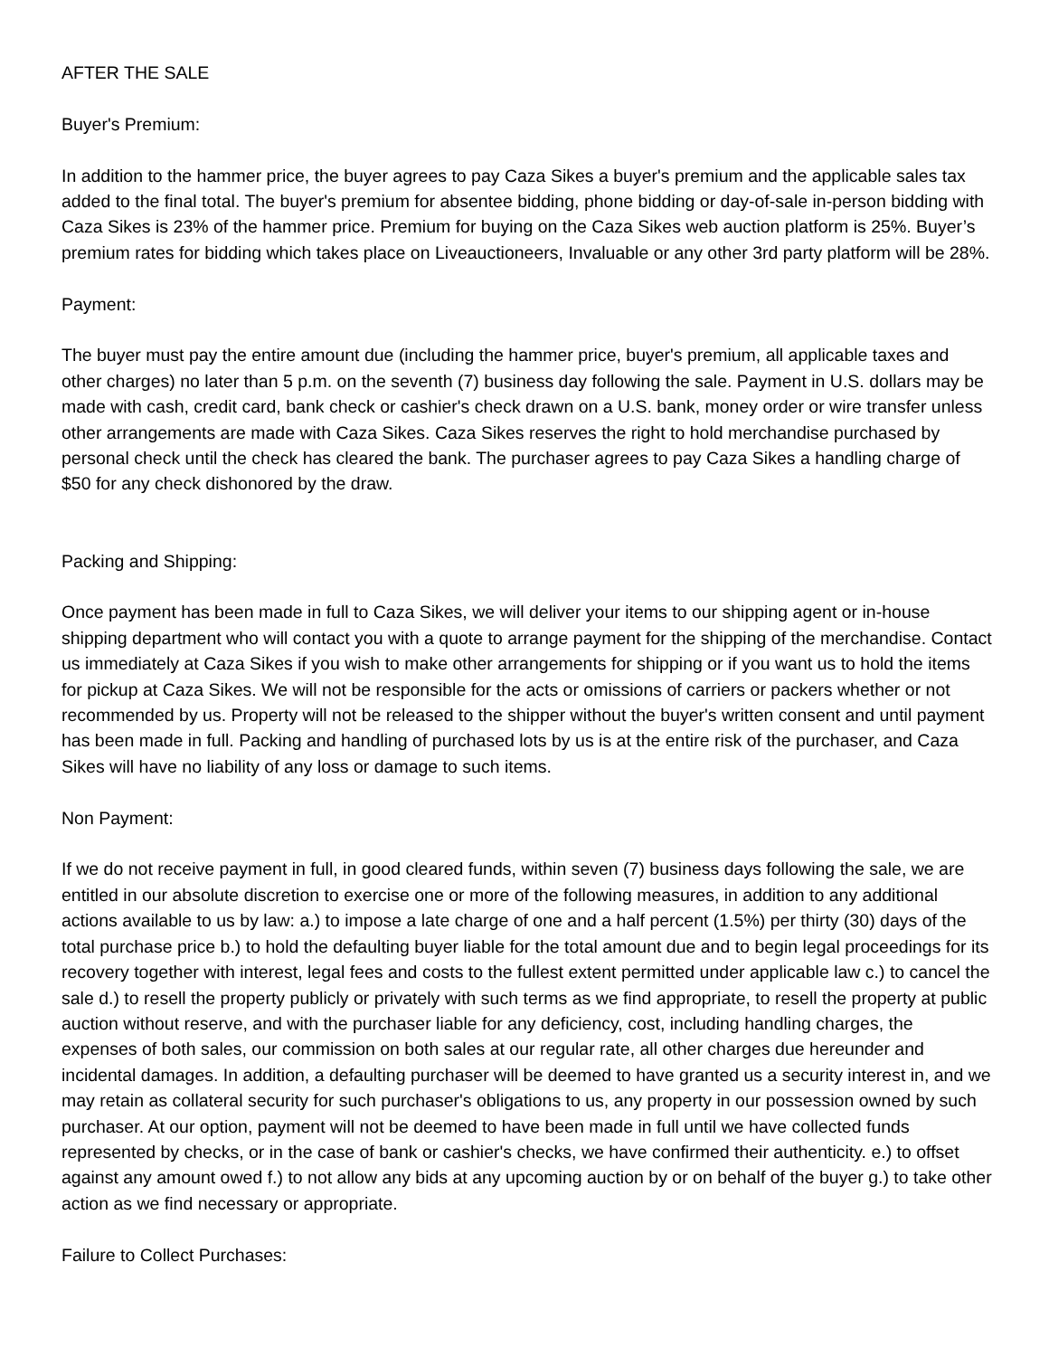AFTER THE SALE
Buyer's Premium:
In addition to the hammer price, the buyer agrees to pay Caza Sikes a buyer's premium and the applicable sales tax added to the final total. The buyer's premium for absentee bidding, phone bidding or day-of-sale in-person bidding with Caza Sikes is 23% of the hammer price. Premium for buying on the Caza Sikes web auction platform is 25%. Buyer’s premium rates for bidding which takes place on Liveauctioneers, Invaluable or any other 3rd party platform will be 28%.
Payment:
The buyer must pay the entire amount due (including the hammer price, buyer's premium, all applicable taxes and other charges) no later than 5 p.m. on the seventh (7) business day following the sale. Payment in U.S. dollars may be made with cash, credit card, bank check or cashier's check drawn on a U.S. bank, money order or wire transfer unless other arrangements are made with Caza Sikes. Caza Sikes reserves the right to hold merchandise purchased by personal check until the check has cleared the bank. The purchaser agrees to pay Caza Sikes a handling charge of $50 for any check dishonored by the draw.
Packing and Shipping:
Once payment has been made in full to Caza Sikes, we will deliver your items to our shipping agent or in-house shipping department who will contact you with a quote to arrange payment for the shipping of the merchandise. Contact us immediately at Caza Sikes if you wish to make other arrangements for shipping or if you want us to hold the items for pickup at Caza Sikes. We will not be responsible for the acts or omissions of carriers or packers whether or not recommended by us. Property will not be released to the shipper without the buyer's written consent and until payment has been made in full. Packing and handling of purchased lots by us is at the entire risk of the purchaser, and Caza Sikes will have no liability of any loss or damage to such items.
Non Payment:
If we do not receive payment in full, in good cleared funds, within seven (7) business days following the sale, we are entitled in our absolute discretion to exercise one or more of the following measures, in addition to any additional actions available to us by law: a.) to impose a late charge of one and a half percent (1.5%) per thirty (30) days of the total purchase price b.) to hold the defaulting buyer liable for the total amount due and to begin legal proceedings for its recovery together with interest, legal fees and costs to the fullest extent permitted under applicable law c.) to cancel the sale d.) to resell the property publicly or privately with such terms as we find appropriate, to resell the property at public auction without reserve, and with the purchaser liable for any deficiency, cost, including handling charges, the expenses of both sales, our commission on both sales at our regular rate, all other charges due hereunder and incidental damages. In addition, a defaulting purchaser will be deemed to have granted us a security interest in, and we may retain as collateral security for such purchaser's obligations to us, any property in our possession owned by such purchaser. At our option, payment will not be deemed to have been made in full until we have collected funds represented by checks, or in the case of bank or cashier's checks, we have confirmed their authenticity. e.) to offset against any amount owed f.) to not allow any bids at any upcoming auction by or on behalf of the buyer g.) to take other action as we find necessary or appropriate.
Failure to Collect Purchases: